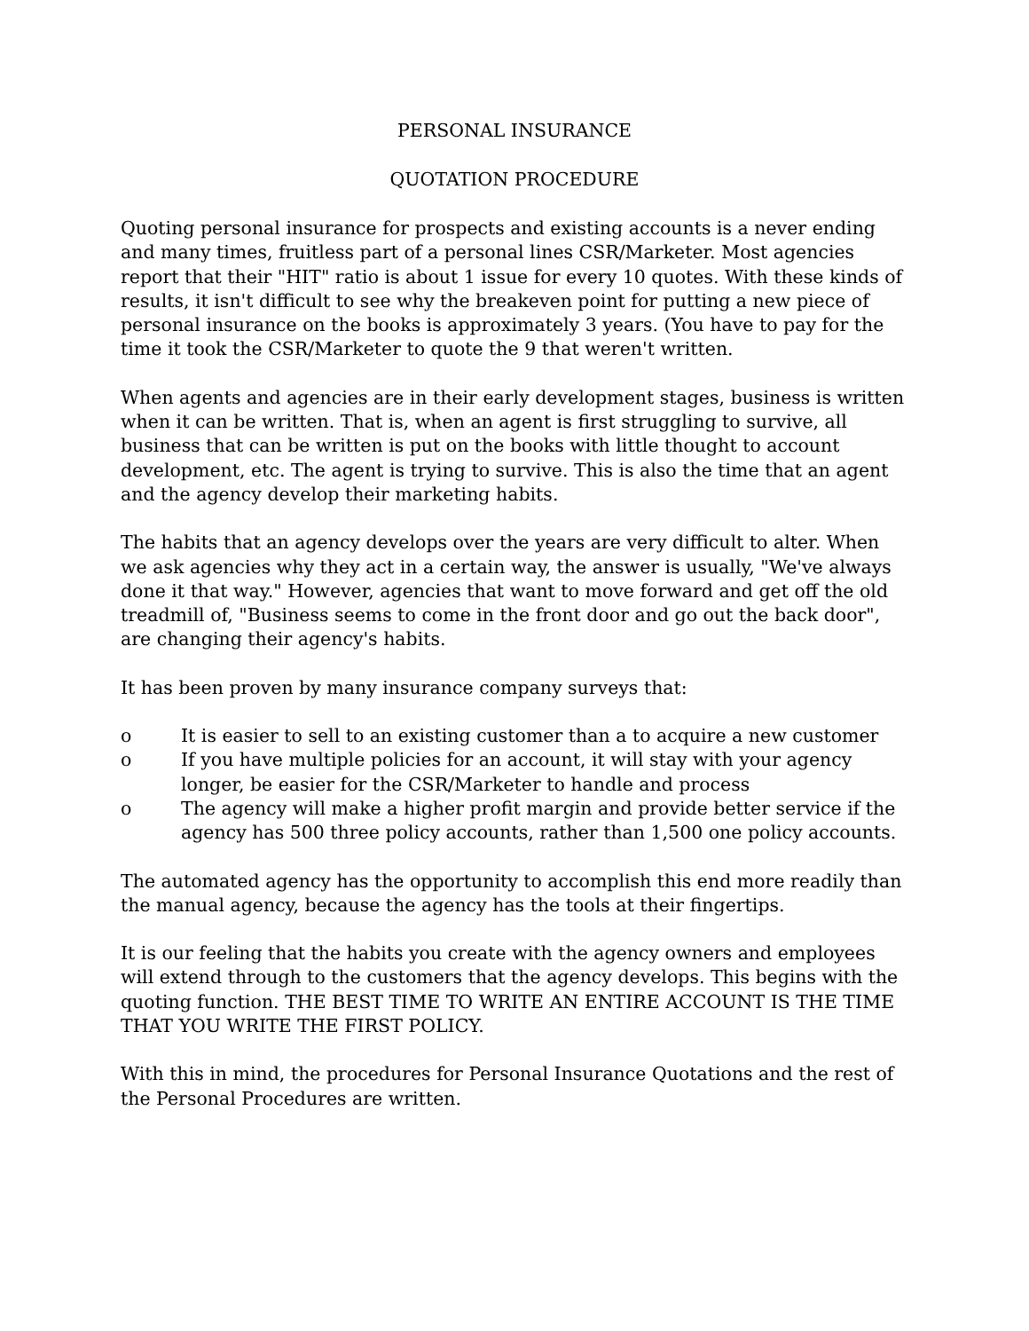PERSONAL INSURANCE
QUOTATION PROCEDURE
Quoting personal insurance for prospects and existing accounts is a never ending and many times, fruitless part of a personal lines CSR/Marketer. Most agencies report that their "HIT" ratio is about 1 issue for every 10 quotes. With these kinds of results, it isn't difficult to see why the breakeven point for putting a new piece of personal insurance on the books is approximately 3 years. (You have to pay for the time it took the CSR/Marketer to quote the 9 that weren't written.
When agents and agencies are in their early development stages, business is written when it can be written. That is, when an agent is first struggling to survive, all business that can be written is put on the books with little thought to account development, etc. The agent is trying to survive. This is also the time that an agent and the agency develop their marketing habits.
The habits that an agency develops over the years are very difficult to alter. When we ask agencies why they act in a certain way, the answer is usually, "We've always done it that way." However, agencies that want to move forward and get off the old treadmill of, "Business seems to come in the front door and go out the back door", are changing their agency's habits.
It has been proven by many insurance company surveys that:
o It is easier to sell to an existing customer than a to acquire a new customer
o If you have multiple policies for an account, it will stay with your agency longer, be easier for the CSR/Marketer to handle and process
o The agency will make a higher profit margin and provide better service if the agency has 500 three policy accounts, rather than 1,500 one policy accounts.
The automated agency has the opportunity to accomplish this end more readily than the manual agency, because the agency has the tools at their fingertips.
It is our feeling that the habits you create with the agency owners and employees will extend through to the customers that the agency develops. This begins with the quoting function. THE BEST TIME TO WRITE AN ENTIRE ACCOUNT IS THE TIME THAT YOU WRITE THE FIRST POLICY.
With this in mind, the procedures for Personal Insurance Quotations and the rest of the Personal Procedures are written.